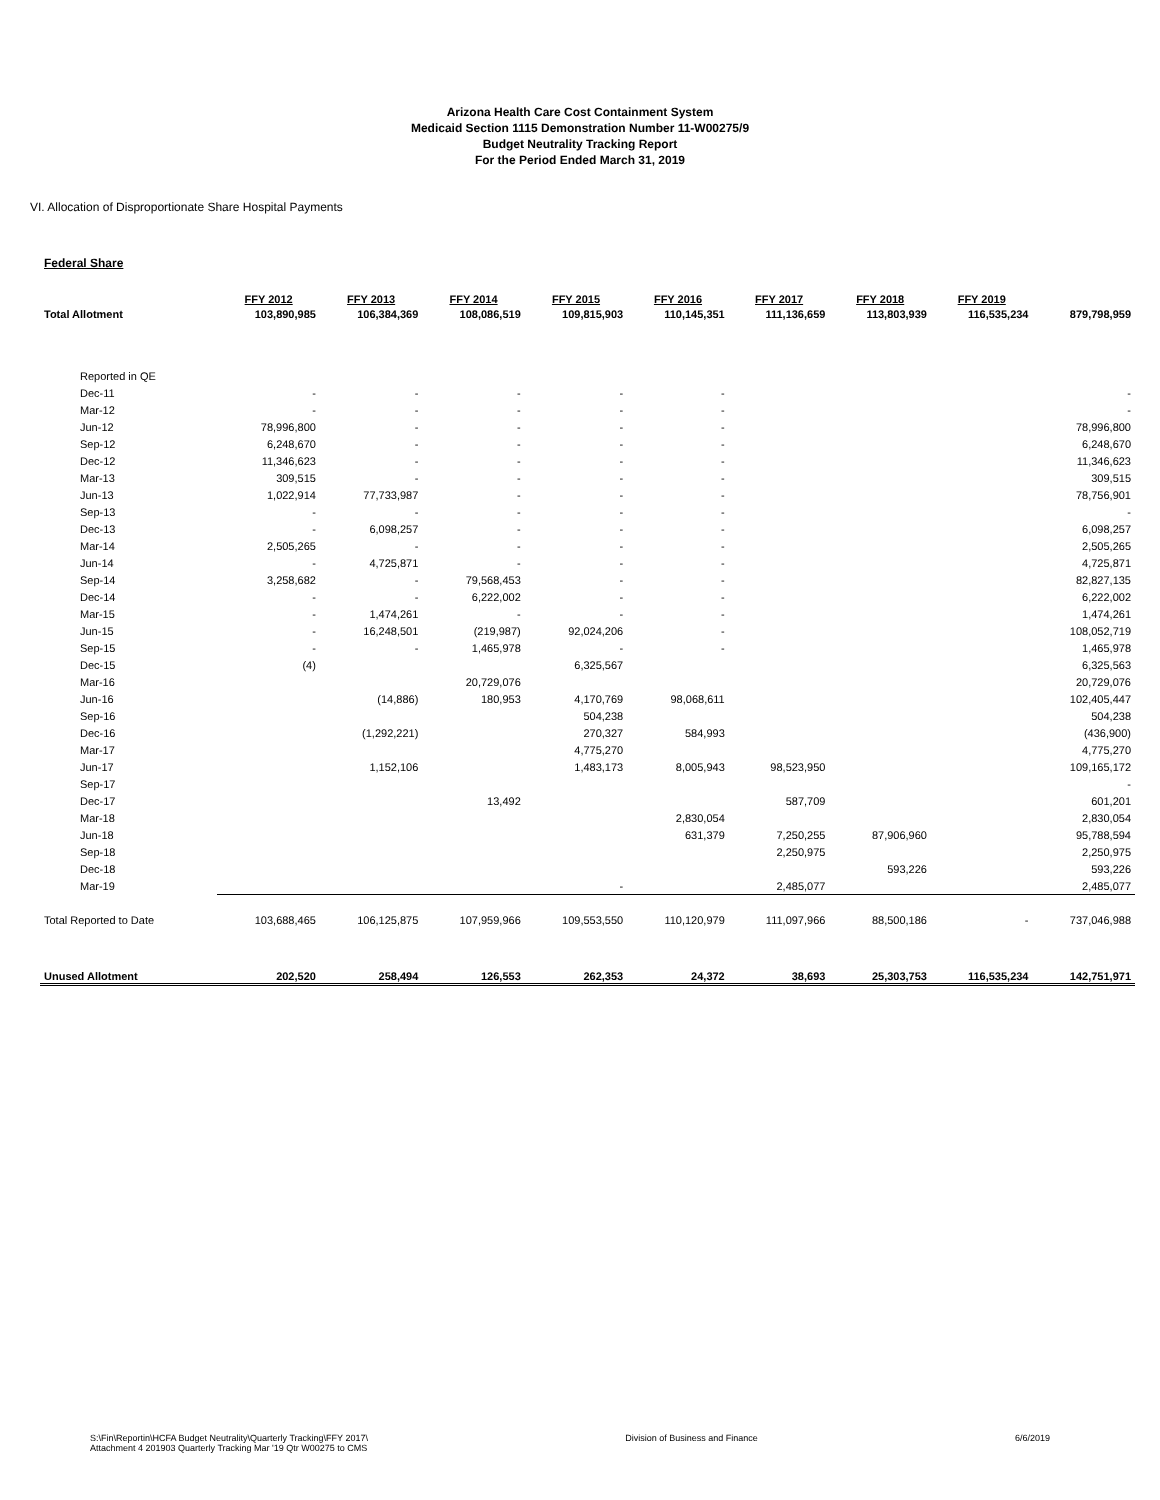Arizona Health Care Cost Containment System
Medicaid Section 1115 Demonstration Number 11-W00275/9
Budget Neutrality Tracking Report
For the Period Ended March 31, 2019
VI. Allocation of Disproportionate Share Hospital Payments
Federal Share
| | FFY 2012 | FFY 2013 | FFY 2014 | FFY 2015 | FFY 2016 | FFY 2017 | FFY 2018 | FFY 2019 | |
| --- | --- | --- | --- | --- | --- | --- | --- | --- | --- |
| Total Allotment | 103,890,985 | 106,384,369 | 108,086,519 | 109,815,903 | 110,145,351 | 111,136,659 | 113,803,939 | 116,535,234 | 879,798,959 |
| Reported in QE | | | | | | | | | |
| Dec-11 | - | - | - | - | - | | | | - |
| Mar-12 | - | - | - | - | - | | | | - |
| Jun-12 | 78,996,800 | - | - | - | - | | | | 78,996,800 |
| Sep-12 | 6,248,670 | - | - | - | - | | | | 6,248,670 |
| Dec-12 | 11,346,623 | - | - | - | - | | | | 11,346,623 |
| Mar-13 | 309,515 | - | - | - | - | | | | 309,515 |
| Jun-13 | 1,022,914 | 77,733,987 | - | - | - | | | | 78,756,901 |
| Sep-13 | - | - | - | - | - | | | | - |
| Dec-13 | - | 6,098,257 | - | - | - | | | | 6,098,257 |
| Mar-14 | 2,505,265 | - | - | - | - | | | | 2,505,265 |
| Jun-14 | - | 4,725,871 | - | - | - | | | | 4,725,871 |
| Sep-14 | 3,258,682 | - | 79,568,453 | - | - | | | | 82,827,135 |
| Dec-14 | - | - | 6,222,002 | - | - | | | | 6,222,002 |
| Mar-15 | - | 1,474,261 | - | - | - | | | | 1,474,261 |
| Jun-15 | - | 16,248,501 | (219,987) | 92,024,206 | - | | | | 108,052,719 |
| Sep-15 | - | - | 1,465,978 | - | - | | | | 1,465,978 |
| Dec-15 | (4) | | | 6,325,567 | | | | | 6,325,563 |
| Mar-16 | | | 20,729,076 | | | | | | 20,729,076 |
| Jun-16 | | (14,886) | 180,953 | 4,170,769 | 98,068,611 | | | | 102,405,447 |
| Sep-16 | | | | 504,238 | | | | | 504,238 |
| Dec-16 | | (1,292,221) | | 270,327 | 584,993 | | | | (436,900) |
| Mar-17 | | | | 4,775,270 | | | | | 4,775,270 |
| Jun-17 | | 1,152,106 | | 1,483,173 | 8,005,943 | 98,523,950 | | | 109,165,172 |
| Sep-17 | | | | | | | | | - |
| Dec-17 | | | 13,492 | | | 587,709 | | | 601,201 |
| Mar-18 | | | | | 2,830,054 | | | | 2,830,054 |
| Jun-18 | | | | | 631,379 | 7,250,255 | 87,906,960 | | 95,788,594 |
| Sep-18 | | | | | | 2,250,975 | | | 2,250,975 |
| Dec-18 | | | | | | | 593,226 | | 593,226 |
| Mar-19 | | | | - | | 2,485,077 | | | 2,485,077 |
| Total Reported to Date | 103,688,465 | 106,125,875 | 107,959,966 | 109,553,550 | 110,120,979 | 111,097,966 | 88,500,186 | - | 737,046,988 |
| Unused Allotment | 202,520 | 258,494 | 126,553 | 262,353 | 24,372 | 38,693 | 25,303,753 | 116,535,234 | 142,751,971 |
S:\Fin\Reportin\HCFA Budget Neutrality\Quarterly Tracking\FFY 2017\
Attachment 4 201903 Quarterly Tracking Mar '19 Qtr W00275 to CMS
Division of Business and Finance
6/6/2019